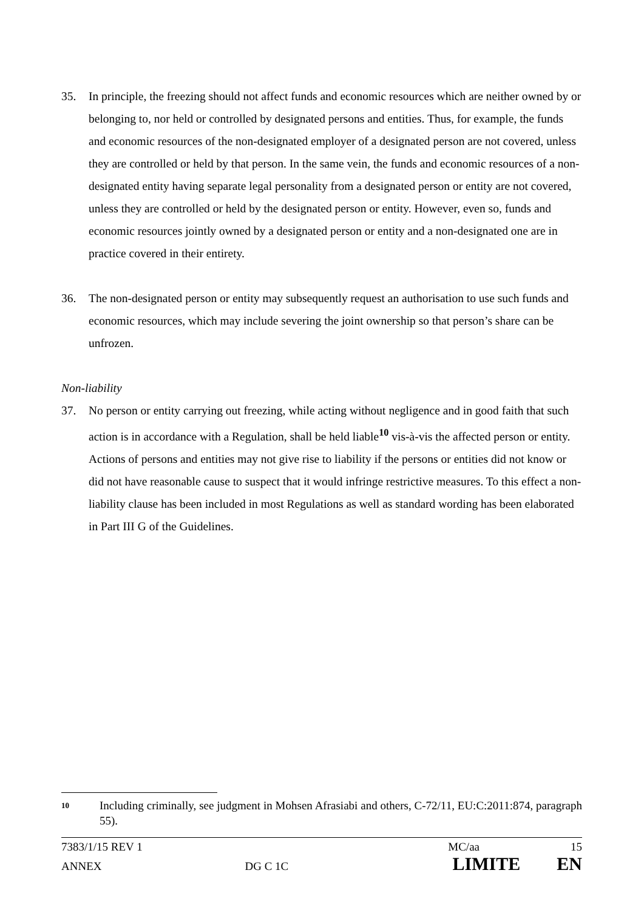35. In principle, the freezing should not affect funds and economic resources which are neither owned by or belonging to, nor held or controlled by designated persons and entities. Thus, for example, the funds and economic resources of the non-designated employer of a designated person are not covered, unless they are controlled or held by that person. In the same vein, the funds and economic resources of a non-designated entity having separate legal personality from a designated person or entity are not covered, unless they are controlled or held by the designated person or entity. However, even so, funds and economic resources jointly owned by a designated person or entity and a non-designated one are in practice covered in their entirety.
36. The non-designated person or entity may subsequently request an authorisation to use such funds and economic resources, which may include severing the joint ownership so that person’s share can be unfrozen.
Non-liability
37. No person or entity carrying out freezing, while acting without negligence and in good faith that such action is in accordance with a Regulation, shall be held liable<sup>10</sup> vis-à-vis the affected person or entity. Actions of persons and entities may not give rise to liability if the persons or entities did not know or did not have reasonable cause to suspect that it would infringe restrictive measures. To this effect a non-liability clause has been included in most Regulations as well as standard wording has been elaborated in Part III G of the Guidelines.
10 Including criminally, see judgment in Mohsen Afrasiabi and others, C-72/11, EU:C:2011:874, paragraph 55).
7383/1/15 REV 1 MC/aa 15
ANNEX DG C 1C LIMITE EN